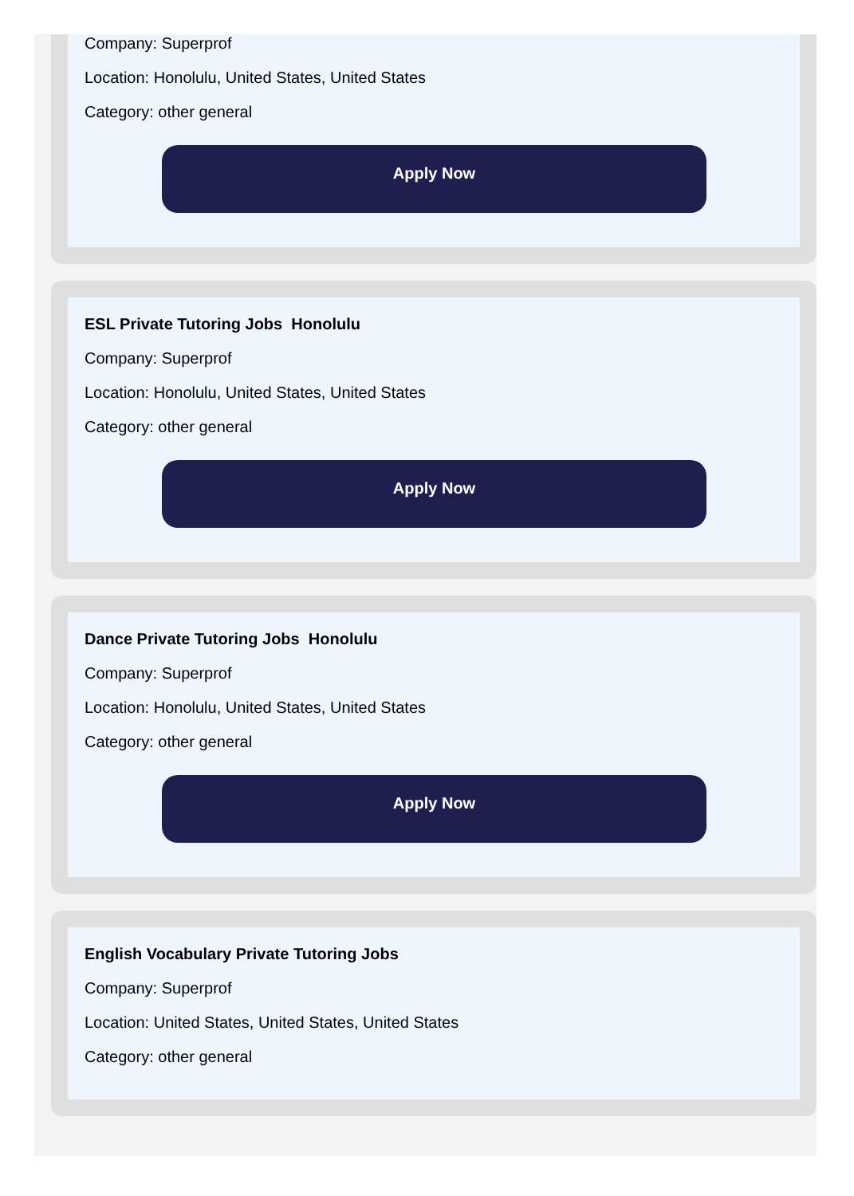Company: Superprof
Location: Honolulu, United States, United States
Category: other general
Apply Now
ESL Private Tutoring Jobs Honolulu
Company: Superprof
Location: Honolulu, United States, United States
Category: other general
Apply Now
Dance Private Tutoring Jobs Honolulu
Company: Superprof
Location: Honolulu, United States, United States
Category: other general
Apply Now
English Vocabulary Private Tutoring Jobs
Company: Superprof
Location: United States, United States, United States
Category: other general